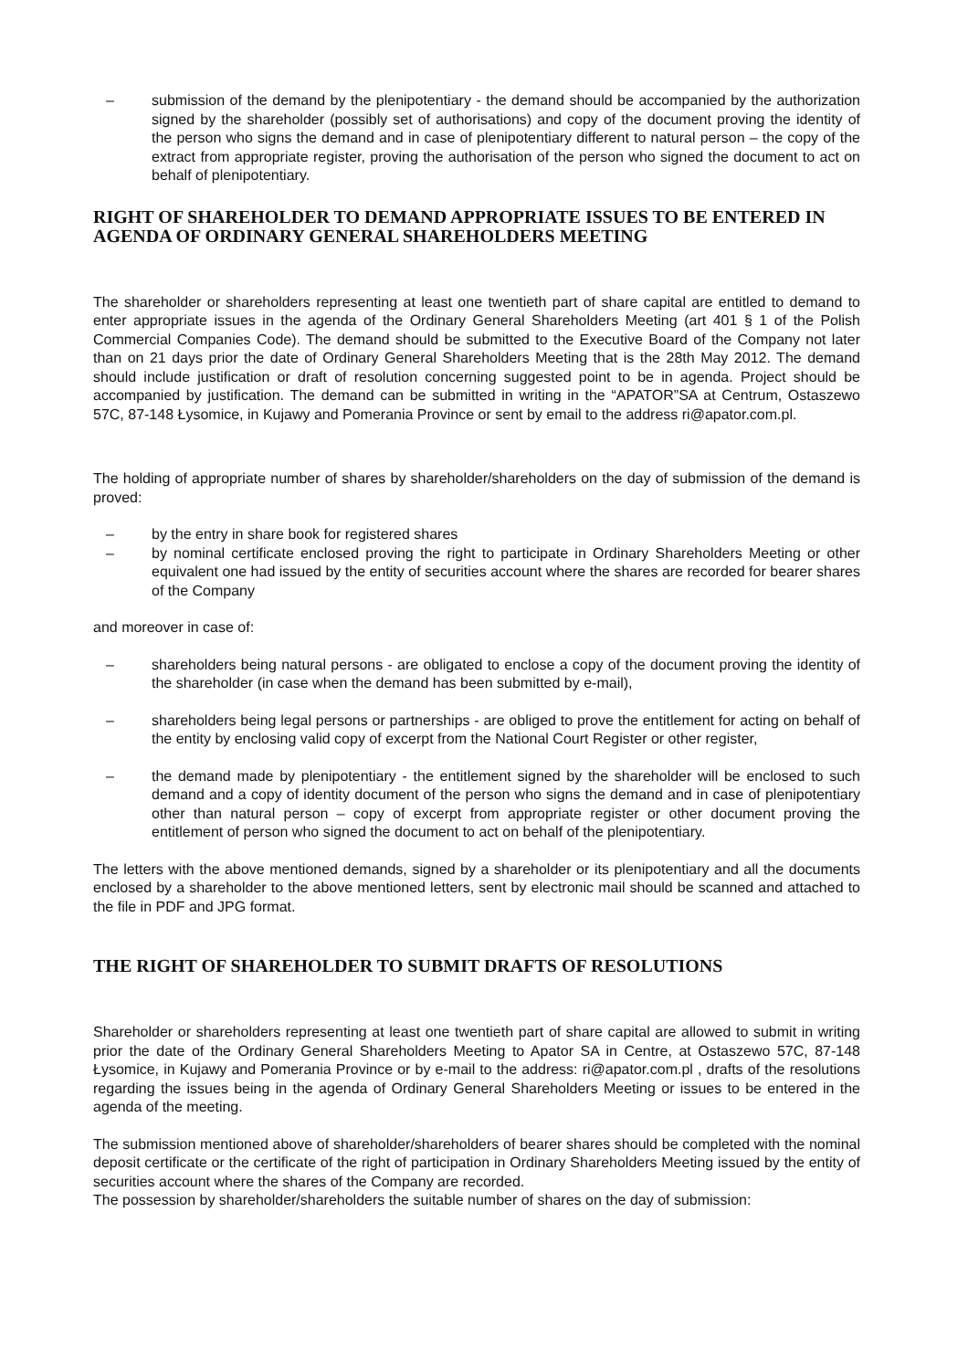– submission of the demand by the plenipotentiary - the demand should be accompanied by the authorization signed by the shareholder (possibly set of authorisations) and copy of the document proving the identity of the person who signs the demand and in case of plenipotentiary different to natural person – the copy of the extract from appropriate register, proving the authorisation of the person who signed the document to act on behalf of plenipotentiary.
RIGHT OF SHAREHOLDER TO DEMAND APPROPRIATE ISSUES TO BE ENTERED IN AGENDA OF ORDINARY GENERAL SHAREHOLDERS MEETING
The shareholder or shareholders representing at least one twentieth part of share capital are entitled to demand to enter appropriate issues in the agenda of the Ordinary General Shareholders Meeting (art 401 § 1 of the Polish Commercial Companies Code). The demand should be submitted to the Executive Board of the Company not later than on 21 days prior the date of Ordinary General Shareholders Meeting that is the 28th May 2012. The demand should include justification or draft of resolution concerning suggested point to be in agenda. Project should be accompanied by justification. The demand can be submitted in writing in the “APATOR”SA at Centrum, Ostaszewo 57C, 87-148 Łysomice, in Kujawy and Pomerania Province or sent by email to the address ri@apator.com.pl.
The holding of appropriate number of shares by shareholder/shareholders on the day of submission of the demand is proved:
– by the entry in share book for registered shares
– by nominal certificate enclosed proving the right to participate in Ordinary Shareholders Meeting or other equivalent one had issued by the entity of securities account where the shares are recorded for bearer shares of the Company
and moreover in case of:
– shareholders being natural persons - are obligated to enclose a copy of the document proving the identity of the shareholder (in case when the demand has been submitted by e-mail),
– shareholders being legal persons or partnerships - are obliged to prove the entitlement for acting on behalf of the entity by enclosing valid copy of excerpt from the National Court Register or other register,
– the demand made by plenipotentiary - the entitlement signed by the shareholder will be enclosed to such demand and a copy of identity document of the person who signs the demand and in case of plenipotentiary other than natural person – copy of excerpt from appropriate register or other document proving the entitlement of person who signed the document to act on behalf of the plenipotentiary.
The letters with the above mentioned demands, signed by a shareholder or its plenipotentiary and all the documents enclosed by a shareholder to the above mentioned letters, sent by electronic mail should be scanned and attached to the file in PDF and JPG format.
THE RIGHT OF SHAREHOLDER TO SUBMIT DRAFTS OF RESOLUTIONS
Shareholder or shareholders representing at least one twentieth part of share capital are allowed to submit in writing prior the date of the Ordinary General Shareholders Meeting to Apator SA in Centre, at Ostaszewo 57C, 87-148 Łysomice, in Kujawy and Pomerania Province or by e-mail to the address: ri@apator.com.pl , drafts of the resolutions regarding the issues being in the agenda of Ordinary General Shareholders Meeting or issues to be entered in the agenda of the meeting.
The submission mentioned above of shareholder/shareholders of bearer shares should be completed with the nominal deposit certificate or the certificate of the right of participation in Ordinary Shareholders Meeting issued by the entity of securities account where the shares of the Company are recorded.
The possession by shareholder/shareholders the suitable number of shares on the day of submission: